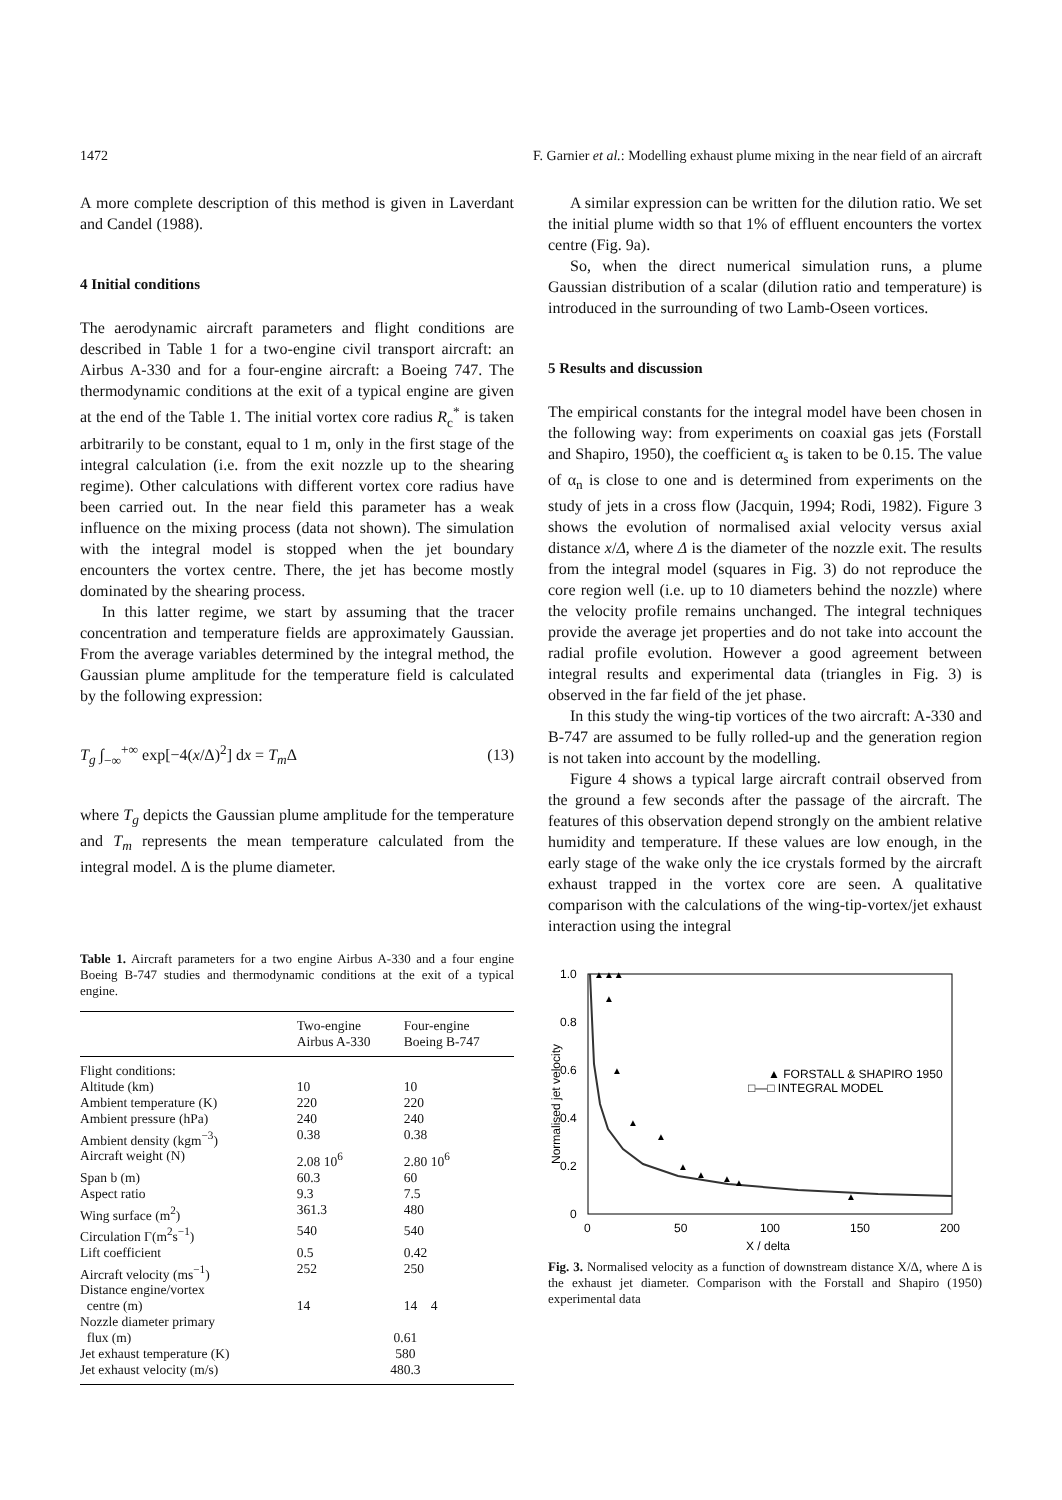1472 F. Garnier et al.: Modelling exhaust plume mixing in the near field of an aircraft
A more complete description of this method is given in Laverdant and Candel (1988).
4 Initial conditions
The aerodynamic aircraft parameters and flight conditions are described in Table 1 for a two-engine civil transport aircraft: an Airbus A-330 and for a four-engine aircraft: a Boeing 747. The thermodynamic conditions at the exit of a typical engine are given at the end of the Table 1. The initial vortex core radius R<sub>c</sub><sup>*</sup> is taken arbitrarily to be constant, equal to 1 m, only in the first stage of the integral calculation (i.e. from the exit nozzle up to the shearing regime). Other calculations with different vortex core radius have been carried out. In the near field this parameter has a weak influence on the mixing process (data not shown). The simulation with the integral model is stopped when the jet boundary encounters the vortex centre. There, the jet has become mostly dominated by the shearing process.
In this latter regime, we start by assuming that the tracer concentration and temperature fields are approximately Gaussian. From the average variables determined by the integral method, the Gaussian plume amplitude for the temperature field is calculated by the following expression:
T<sub>g</sub> ∫<sub>−∞</sub><sup>+∞</sup> exp[−4(x/Δ)<sup>2</sup>] dx = T<sub>m</sub> Δ (13)
where T<sub>g</sub> depicts the Gaussian plume amplitude for the temperature and T<sub>m</sub> represents the mean temperature calculated from the integral model. Δ is the plume diameter.
Table 1. Aircraft parameters for a two engine Airbus A-330 and a four engine Boeing B-747 studies and thermodynamic conditions at the exit of a typical engine.
| | Two-engine Airbus A-330 | Four-engine Boeing B-747 |
| --- | --- | --- |
| Flight conditions: | | |
| Altitude (km) | 10 | 10 |
| Ambient temperature (K) | 220 | 220 |
| Ambient pressure (hPa) | 240 | 240 |
| Ambient density (kgm<sup>−3</sup>) | 0.38 | 0.38 |
| Aircraft weight (N) | 2.08 10<sup>6</sup> | 2.80 10<sup>6</sup> |
| Span b (m) | 60.3 | 60 |
| Aspect ratio | 9.3 | 7.5 |
| Wing surface (m<sup>2</sup>) | 361.3 | 480 |
| Circulation Γ(m<sup>2</sup>s<sup>−1</sup>) | 540 | 540 |
| Lift coefficient | 0.5 | 0.42 |
| Aircraft velocity (ms<sup>−1</sup>) | 252 | 250 |
| Distance engine/vortex centre (m) | 14 | 14 4 |
| Nozzle diameter primary flux (m) | 0.61 | |
| Jet exhaust temperature (K) | 580 | |
| Jet exhaust velocity (m/s) | 480.3 | |
A similar expression can be written for the dilution ratio. We set the initial plume width so that 1% of effluent encounters the vortex centre (Fig. 9a).
So, when the direct numerical simulation runs, a plume Gaussian distribution of a scalar (dilution ratio and temperature) is introduced in the surrounding of two Lamb-Oseen vortices.
5 Results and discussion
The empirical constants for the integral model have been chosen in the following way: from experiments on coaxial gas jets (Forstall and Shapiro, 1950), the coefficient α<sub>s</sub> is taken to be 0.15. The value of α<sub>n</sub> is close to one and is determined from experiments on the study of jets in a cross flow (Jacquin, 1994; Rodi, 1982). Figure 3 shows the evolution of normalised axial velocity versus axial distance x/Δ, where Δ is the diameter of the nozzle exit. The results from the integral model (squares in Fig. 3) do not reproduce the core region well (i.e. up to 10 diameters behind the nozzle) where the velocity profile remains unchanged. The integral techniques provide the average jet properties and do not take into account the radial profile evolution. However a good agreement between integral results and experimental data (triangles in Fig. 3) is observed in the far field of the jet phase.
In this study the wing-tip vortices of the two aircraft: A-330 and B-747 are assumed to be fully rolled-up and the generation region is not taken into account by the modelling.
Figure 4 shows a typical large aircraft contrail observed from the ground a few seconds after the passage of the aircraft. The features of this observation depend strongly on the ambient relative humidity and temperature. If these values are low enough, in the early stage of the wake only the ice crystals formed by the aircraft exhaust trapped in the vortex core are seen. A qualitative comparison with the calculations of the wing-tip-vortex/jet exhaust interaction using the integral
1.0
0.8
0.6
0.4
0.2
0
0
50
100
150
200
X / delta
Normalised jet velocity
▲ FORSTALL & SHAPIRO 1950
□—□ INTEGRAL MODEL
▲▲▲
▲
▲
▲
▲
▲
▲
▲
▲
▲
Fig. 3. Normalised velocity as a function of downstream distance X/Δ, where Δ is the exhaust jet diameter. Comparison with the Forstall and Shapiro (1950) experimental data